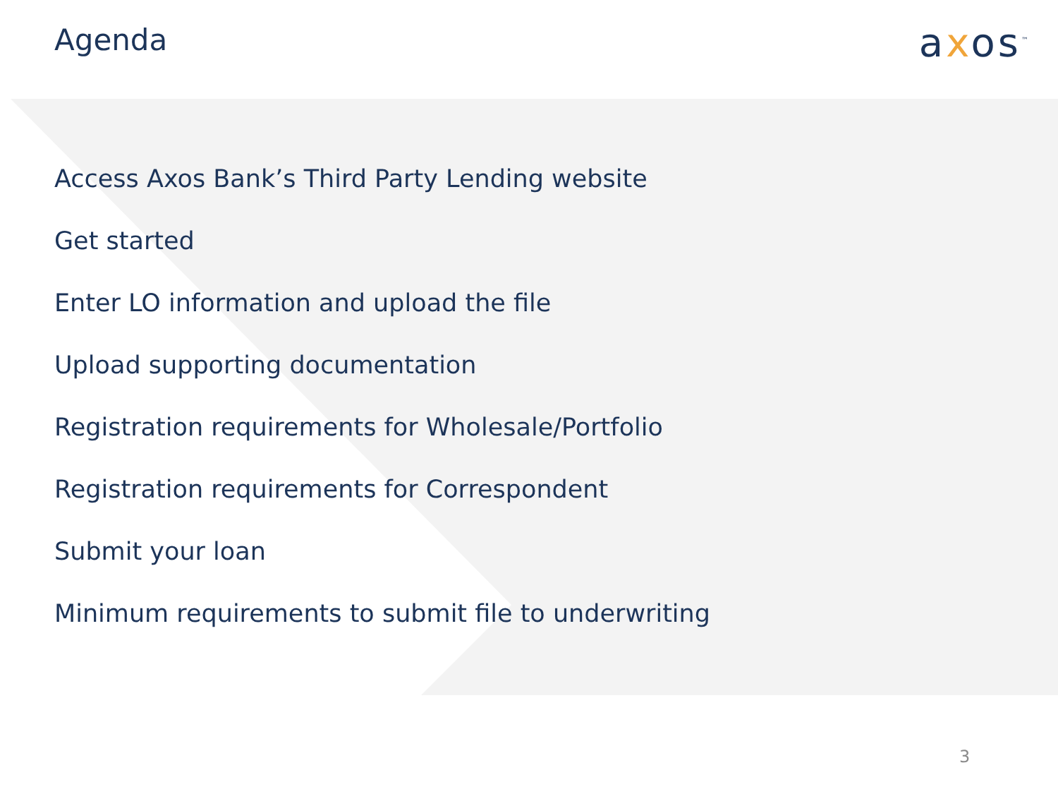Agenda axos<sup>™</sup>
Access Axos Bank’s Third Party Lending website
Get started
Enter LO information and upload the file
Upload supporting documentation
Registration requirements for Wholesale/Portfolio
Registration requirements for Correspondent
Submit your loan
Minimum requirements to submit file to underwriting
3